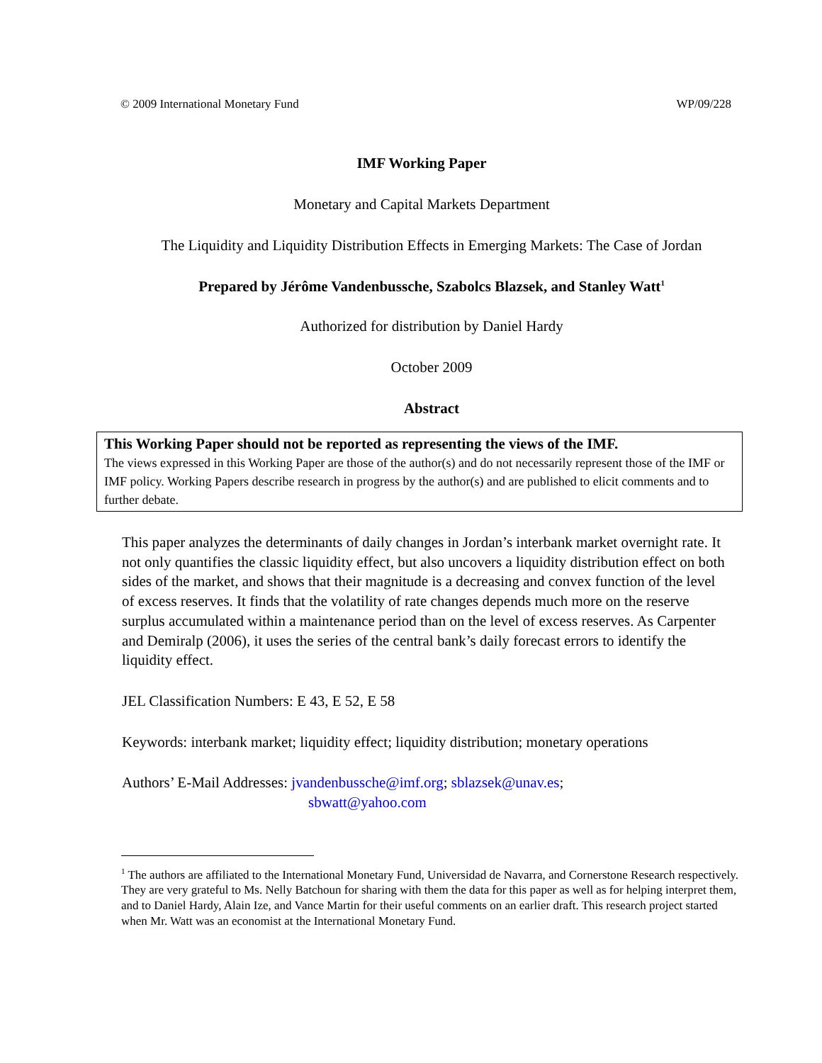© 2009 International Monetary Fund WP/09/228
IMF Working Paper
Monetary and Capital Markets Department
The Liquidity and Liquidity Distribution Effects in Emerging Markets: The Case of Jordan
Prepared by Jérôme Vandenbussche, Szabolcs Blazsek, and Stanley Watt<sup>1</sup>
Authorized for distribution by Daniel Hardy
October 2009
Abstract
This Working Paper should not be reported as representing the views of the IMF.
The views expressed in this Working Paper are those of the author(s) and do not necessarily represent those of the IMF or IMF policy. Working Papers describe research in progress by the author(s) and are published to elicit comments and to further debate.
This paper analyzes the determinants of daily changes in Jordan’s interbank market overnight rate. It not only quantifies the classic liquidity effect, but also uncovers a liquidity distribution effect on both sides of the market, and shows that their magnitude is a decreasing and convex function of the level of excess reserves. It finds that the volatility of rate changes depends much more on the reserve surplus accumulated within a maintenance period than on the level of excess reserves. As Carpenter and Demiralp (2006), it uses the series of the central bank’s daily forecast errors to identify the liquidity effect.
JEL Classification Numbers: E 43, E 52, E 58
Keywords: interbank market; liquidity effect; liquidity distribution; monetary operations
Authors’ E-Mail Addresses: jvandenbussche@imf.org; sblazsek@unav.es;
sbwatt@yahoo.com
<sup>1</sup> The authors are affiliated to the International Monetary Fund, Universidad de Navarra, and Cornerstone Research respectively. They are very grateful to Ms. Nelly Batchoun for sharing with them the data for this paper as well as for helping interpret them, and to Daniel Hardy, Alain Ize, and Vance Martin for their useful comments on an earlier draft. This research project started when Mr. Watt was an economist at the International Monetary Fund.